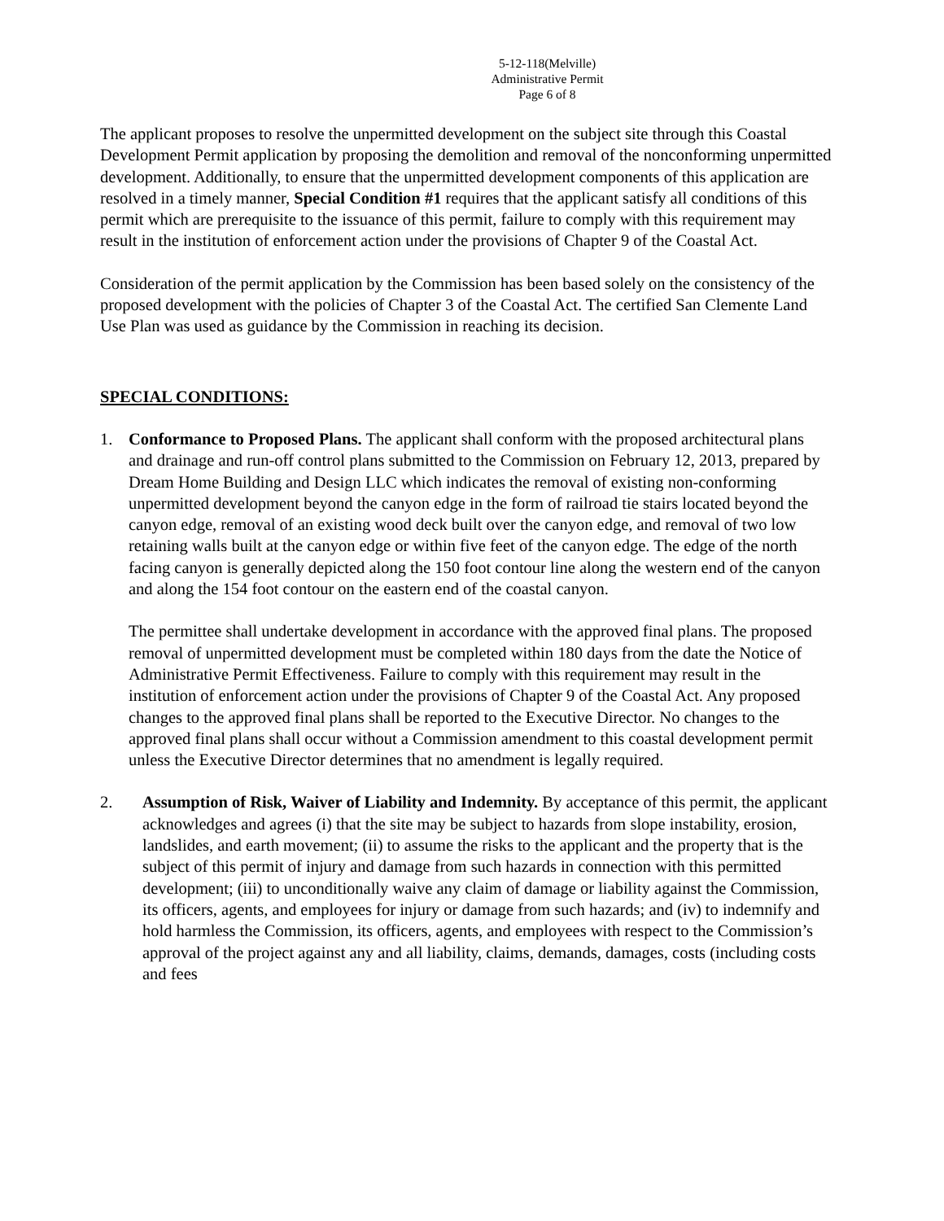5-12-118(Melville)
Administrative Permit
Page 6 of 8
The applicant proposes to resolve the unpermitted development on the subject site through this Coastal Development Permit application by proposing the demolition and removal of the nonconforming unpermitted development. Additionally, to ensure that the unpermitted development components of this application are resolved in a timely manner, Special Condition #1 requires that the applicant satisfy all conditions of this permit which are prerequisite to the issuance of this permit, failure to comply with this requirement may result in the institution of enforcement action under the provisions of Chapter 9 of the Coastal Act.
Consideration of the permit application by the Commission has been based solely on the consistency of the proposed development with the policies of Chapter 3 of the Coastal Act. The certified San Clemente Land Use Plan was used as guidance by the Commission in reaching its decision.
SPECIAL CONDITIONS:
1. Conformance to Proposed Plans. The applicant shall conform with the proposed architectural plans and drainage and run-off control plans submitted to the Commission on February 12, 2013, prepared by Dream Home Building and Design LLC which indicates the removal of existing non-conforming unpermitted development beyond the canyon edge in the form of railroad tie stairs located beyond the canyon edge, removal of an existing wood deck built over the canyon edge, and removal of two low retaining walls built at the canyon edge or within five feet of the canyon edge. The edge of the north facing canyon is generally depicted along the 150 foot contour line along the western end of the canyon and along the 154 foot contour on the eastern end of the coastal canyon.
The permittee shall undertake development in accordance with the approved final plans. The proposed removal of unpermitted development must be completed within 180 days from the date the Notice of Administrative Permit Effectiveness. Failure to comply with this requirement may result in the institution of enforcement action under the provisions of Chapter 9 of the Coastal Act. Any proposed changes to the approved final plans shall be reported to the Executive Director. No changes to the approved final plans shall occur without a Commission amendment to this coastal development permit unless the Executive Director determines that no amendment is legally required.
2. Assumption of Risk, Waiver of Liability and Indemnity. By acceptance of this permit, the applicant acknowledges and agrees (i) that the site may be subject to hazards from slope instability, erosion, landslides, and earth movement; (ii) to assume the risks to the applicant and the property that is the subject of this permit of injury and damage from such hazards in connection with this permitted development; (iii) to unconditionally waive any claim of damage or liability against the Commission, its officers, agents, and employees for injury or damage from such hazards; and (iv) to indemnify and hold harmless the Commission, its officers, agents, and employees with respect to the Commission’s approval of the project against any and all liability, claims, demands, damages, costs (including costs and fees